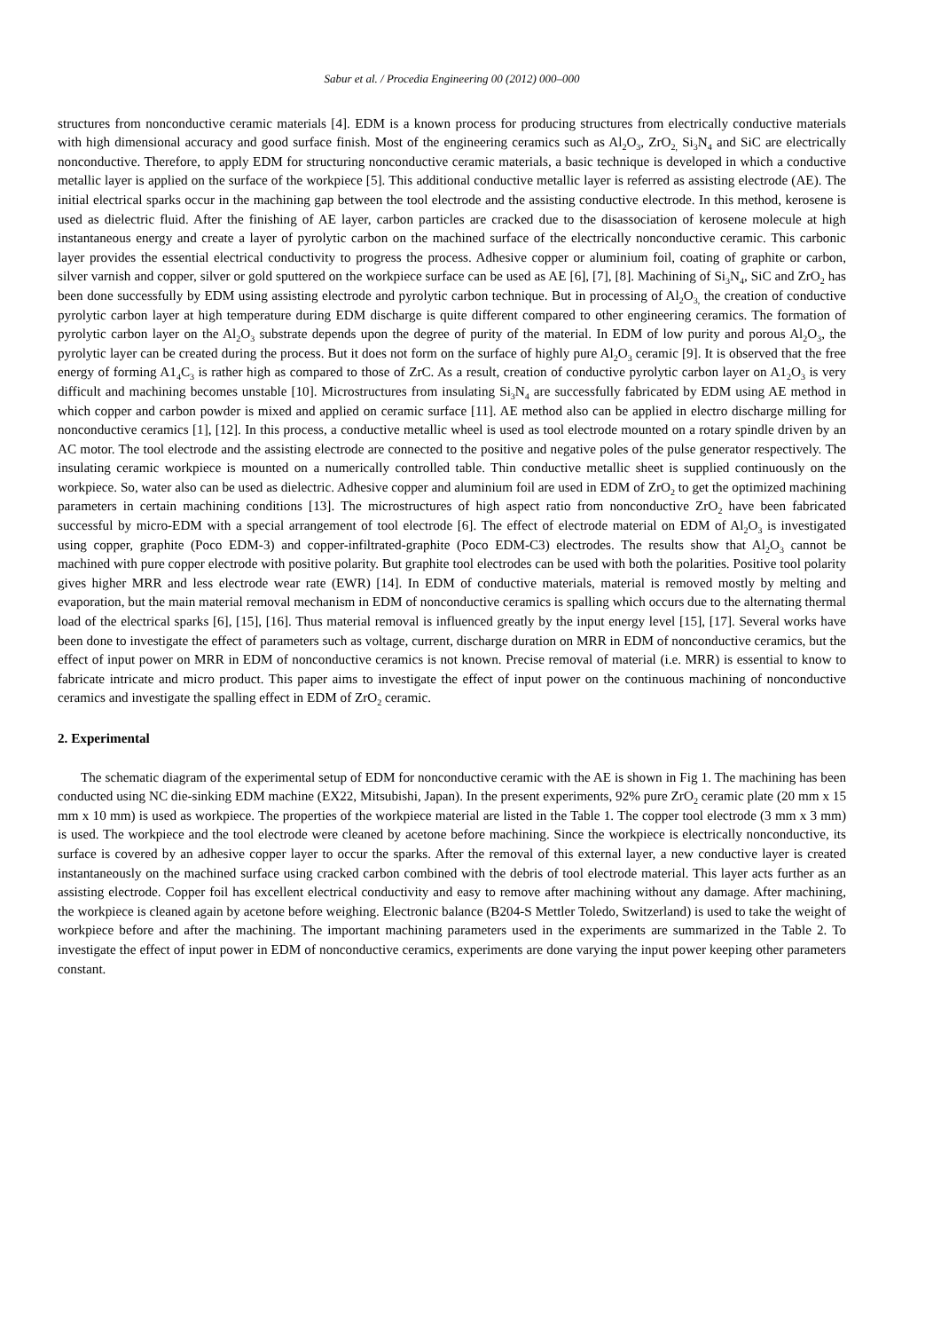Sabur et al. / Procedia Engineering 00 (2012) 000–000
structures from nonconductive ceramic materials [4]. EDM is a known process for producing structures from electrically conductive materials with high dimensional accuracy and good surface finish. Most of the engineering ceramics such as Al<sub>2</sub>O<sub>3</sub>, ZrO<sub>2,</sub> Si<sub>3</sub>N<sub>4</sub> and SiC are electrically nonconductive. Therefore, to apply EDM for structuring nonconductive ceramic materials, a basic technique is developed in which a conductive metallic layer is applied on the surface of the workpiece [5]. This additional conductive metallic layer is referred as assisting electrode (AE). The initial electrical sparks occur in the machining gap between the tool electrode and the assisting conductive electrode. In this method, kerosene is used as dielectric fluid. After the finishing of AE layer, carbon particles are cracked due to the disassociation of kerosene molecule at high instantaneous energy and create a layer of pyrolytic carbon on the machined surface of the electrically nonconductive ceramic. This carbonic layer provides the essential electrical conductivity to progress the process. Adhesive copper or aluminium foil, coating of graphite or carbon, silver varnish and copper, silver or gold sputtered on the workpiece surface can be used as AE [6], [7], [8]. Machining of Si<sub>3</sub>N<sub>4</sub>, SiC and ZrO<sub>2</sub> has been done successfully by EDM using assisting electrode and pyrolytic carbon technique. But in processing of Al<sub>2</sub>O<sub>3,</sub> the creation of conductive pyrolytic carbon layer at high temperature during EDM discharge is quite different compared to other engineering ceramics. The formation of pyrolytic carbon layer on the Al<sub>2</sub>O<sub>3</sub> substrate depends upon the degree of purity of the material. In EDM of low purity and porous Al<sub>2</sub>O<sub>3</sub>, the pyrolytic layer can be created during the process. But it does not form on the surface of highly pure Al<sub>2</sub>O<sub>3</sub> ceramic [9]. It is observed that the free energy of forming A1<sub>4</sub>C<sub>3</sub> is rather high as compared to those of ZrC. As a result, creation of conductive pyrolytic carbon layer on A1<sub>2</sub>O<sub>3</sub> is very difficult and machining becomes unstable [10]. Microstructures from insulating Si<sub>3</sub>N<sub>4</sub> are successfully fabricated by EDM using AE method in which copper and carbon powder is mixed and applied on ceramic surface [11]. AE method also can be applied in electro discharge milling for nonconductive ceramics [1], [12]. In this process, a conductive metallic wheel is used as tool electrode mounted on a rotary spindle driven by an AC motor. The tool electrode and the assisting electrode are connected to the positive and negative poles of the pulse generator respectively. The insulating ceramic workpiece is mounted on a numerically controlled table. Thin conductive metallic sheet is supplied continuously on the workpiece. So, water also can be used as dielectric. Adhesive copper and aluminium foil are used in EDM of ZrO<sub>2</sub> to get the optimized machining parameters in certain machining conditions [13]. The microstructures of high aspect ratio from nonconductive ZrO<sub>2</sub> have been fabricated successful by micro-EDM with a special arrangement of tool electrode [6]. The effect of electrode material on EDM of Al<sub>2</sub>O<sub>3</sub> is investigated using copper, graphite (Poco EDM-3) and copper-infiltrated-graphite (Poco EDM-C3) electrodes. The results show that Al<sub>2</sub>O<sub>3</sub> cannot be machined with pure copper electrode with positive polarity. But graphite tool electrodes can be used with both the polarities. Positive tool polarity gives higher MRR and less electrode wear rate (EWR) [14]. In EDM of conductive materials, material is removed mostly by melting and evaporation, but the main material removal mechanism in EDM of nonconductive ceramics is spalling which occurs due to the alternating thermal load of the electrical sparks [6], [15], [16]. Thus material removal is influenced greatly by the input energy level [15], [17]. Several works have been done to investigate the effect of parameters such as voltage, current, discharge duration on MRR in EDM of nonconductive ceramics, but the effect of input power on MRR in EDM of nonconductive ceramics is not known. Precise removal of material (i.e. MRR) is essential to know to fabricate intricate and micro product. This paper aims to investigate the effect of input power on the continuous machining of nonconductive ceramics and investigate the spalling effect in EDM of ZrO<sub>2</sub> ceramic.
2. Experimental
The schematic diagram of the experimental setup of EDM for nonconductive ceramic with the AE is shown in Fig 1. The machining has been conducted using NC die-sinking EDM machine (EX22, Mitsubishi, Japan). In the present experiments, 92% pure ZrO<sub>2</sub> ceramic plate (20 mm x 15 mm x 10 mm) is used as workpiece. The properties of the workpiece material are listed in the Table 1. The copper tool electrode (3 mm x 3 mm) is used. The workpiece and the tool electrode were cleaned by acetone before machining. Since the workpiece is electrically nonconductive, its surface is covered by an adhesive copper layer to occur the sparks. After the removal of this external layer, a new conductive layer is created instantaneously on the machined surface using cracked carbon combined with the debris of tool electrode material. This layer acts further as an assisting electrode. Copper foil has excellent electrical conductivity and easy to remove after machining without any damage. After machining, the workpiece is cleaned again by acetone before weighing. Electronic balance (B204-S Mettler Toledo, Switzerland) is used to take the weight of workpiece before and after the machining. The important machining parameters used in the experiments are summarized in the Table 2. To investigate the effect of input power in EDM of nonconductive ceramics, experiments are done varying the input power keeping other parameters constant.